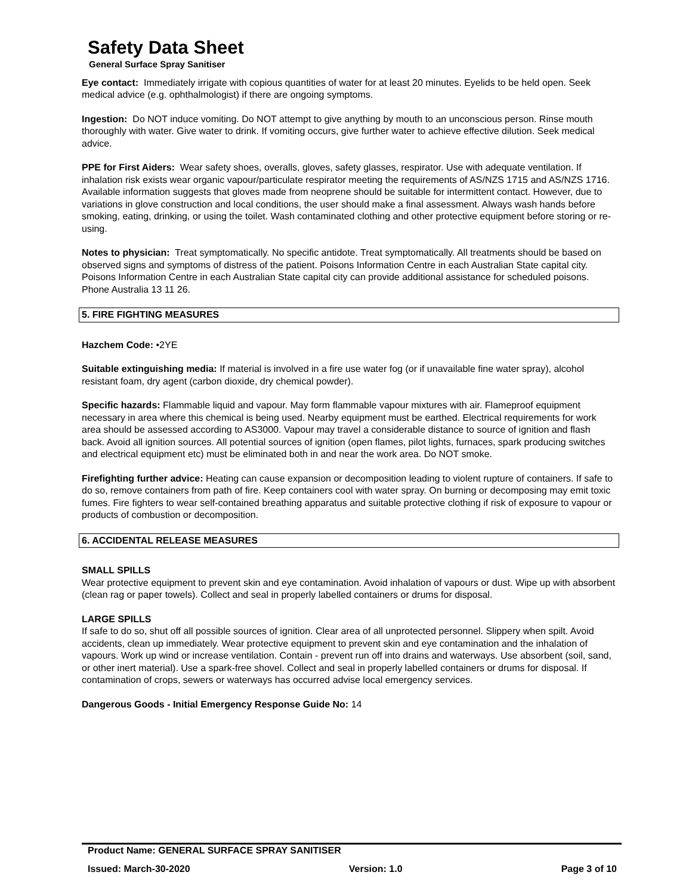Safety Data Sheet
General Surface Spray Sanitiser
Eye contact: Immediately irrigate with copious quantities of water for at least 20 minutes. Eyelids to be held open. Seek medical advice (e.g. ophthalmologist) if there are ongoing symptoms.
Ingestion: Do NOT induce vomiting. Do NOT attempt to give anything by mouth to an unconscious person. Rinse mouth thoroughly with water. Give water to drink. If vomiting occurs, give further water to achieve effective dilution. Seek medical advice.
PPE for First Aiders: Wear safety shoes, overalls, gloves, safety glasses, respirator. Use with adequate ventilation. If inhalation risk exists wear organic vapour/particulate respirator meeting the requirements of AS/NZS 1715 and AS/NZS 1716. Available information suggests that gloves made from neoprene should be suitable for intermittent contact. However, due to variations in glove construction and local conditions, the user should make a final assessment. Always wash hands before smoking, eating, drinking, or using the toilet. Wash contaminated clothing and other protective equipment before storing or re-using.
Notes to physician: Treat symptomatically. No specific antidote. Treat symptomatically. All treatments should be based on observed signs and symptoms of distress of the patient. Poisons Information Centre in each Australian State capital city. Poisons Information Centre in each Australian State capital city can provide additional assistance for scheduled poisons. Phone Australia 13 11 26.
5. FIRE FIGHTING MEASURES
Hazchem Code: •2YE
Suitable extinguishing media: If material is involved in a fire use water fog (or if unavailable fine water spray), alcohol resistant foam, dry agent (carbon dioxide, dry chemical powder).
Specific hazards: Flammable liquid and vapour. May form flammable vapour mixtures with air. Flameproof equipment necessary in area where this chemical is being used. Nearby equipment must be earthed. Electrical requirements for work area should be assessed according to AS3000. Vapour may travel a considerable distance to source of ignition and flash back. Avoid all ignition sources. All potential sources of ignition (open flames, pilot lights, furnaces, spark producing switches and electrical equipment etc) must be eliminated both in and near the work area. Do NOT smoke.
Firefighting further advice: Heating can cause expansion or decomposition leading to violent rupture of containers. If safe to do so, remove containers from path of fire. Keep containers cool with water spray. On burning or decomposing may emit toxic fumes. Fire fighters to wear self-contained breathing apparatus and suitable protective clothing if risk of exposure to vapour or products of combustion or decomposition.
6. ACCIDENTAL RELEASE MEASURES
SMALL SPILLS
Wear protective equipment to prevent skin and eye contamination. Avoid inhalation of vapours or dust. Wipe up with absorbent (clean rag or paper towels). Collect and seal in properly labelled containers or drums for disposal.
LARGE SPILLS
If safe to do so, shut off all possible sources of ignition. Clear area of all unprotected personnel. Slippery when spilt. Avoid accidents, clean up immediately. Wear protective equipment to prevent skin and eye contamination and the inhalation of vapours. Work up wind or increase ventilation. Contain - prevent run off into drains and waterways. Use absorbent (soil, sand, or other inert material). Use a spark-free shovel. Collect and seal in properly labelled containers or drums for disposal. If contamination of crops, sewers or waterways has occurred advise local emergency services.
Dangerous Goods - Initial Emergency Response Guide No: 14
Product Name: GENERAL SURFACE SPRAY SANITISER
Issued: March-30-2020 Version: 1.0 Page 3 of 10